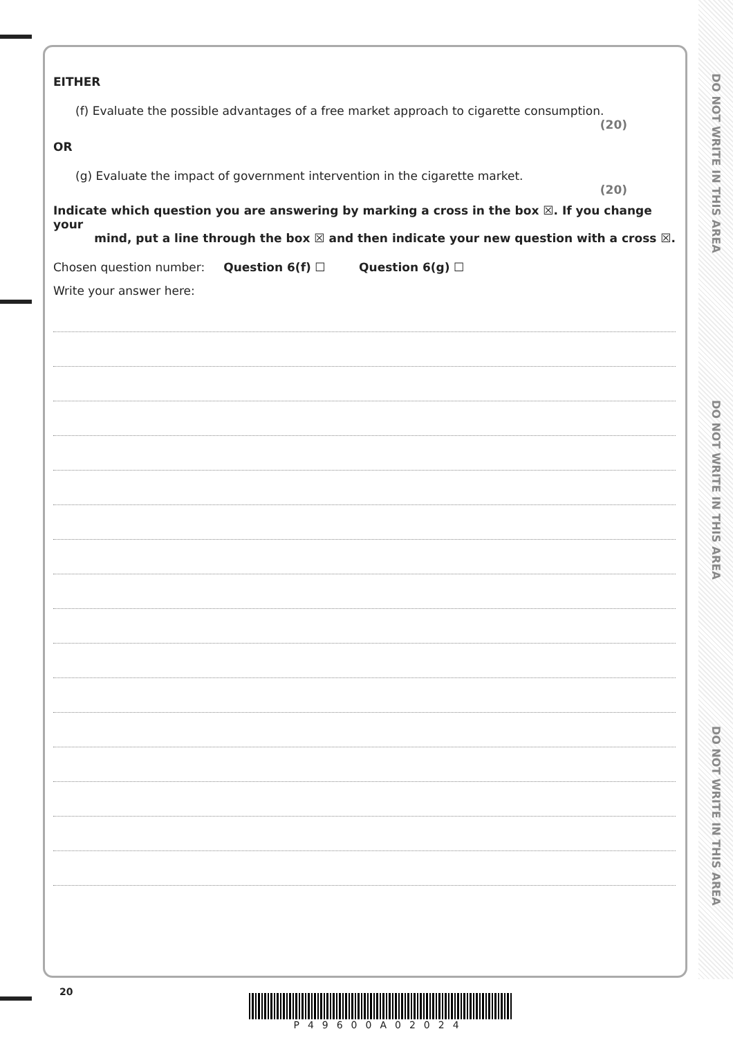DO NOT WRITE IN THIS AREA
DO NOT WRITE IN THIS AREA
DO NOT WRITE IN THIS AREA
EITHER
(f) Evaluate the possible advantages of a free market approach to cigarette consumption.
(20)
OR
(g) Evaluate the impact of government intervention in the cigarette market.
(20)
Indicate which question you are answering by marking a cross in the box ☒. If you change your
mind, put a line through the box ☒ and then indicate your new question with a cross ☒.
Chosen question number: Question 6(f) ☐ Question 6(g) ☐
Write your answer here:
20
P49600A02024